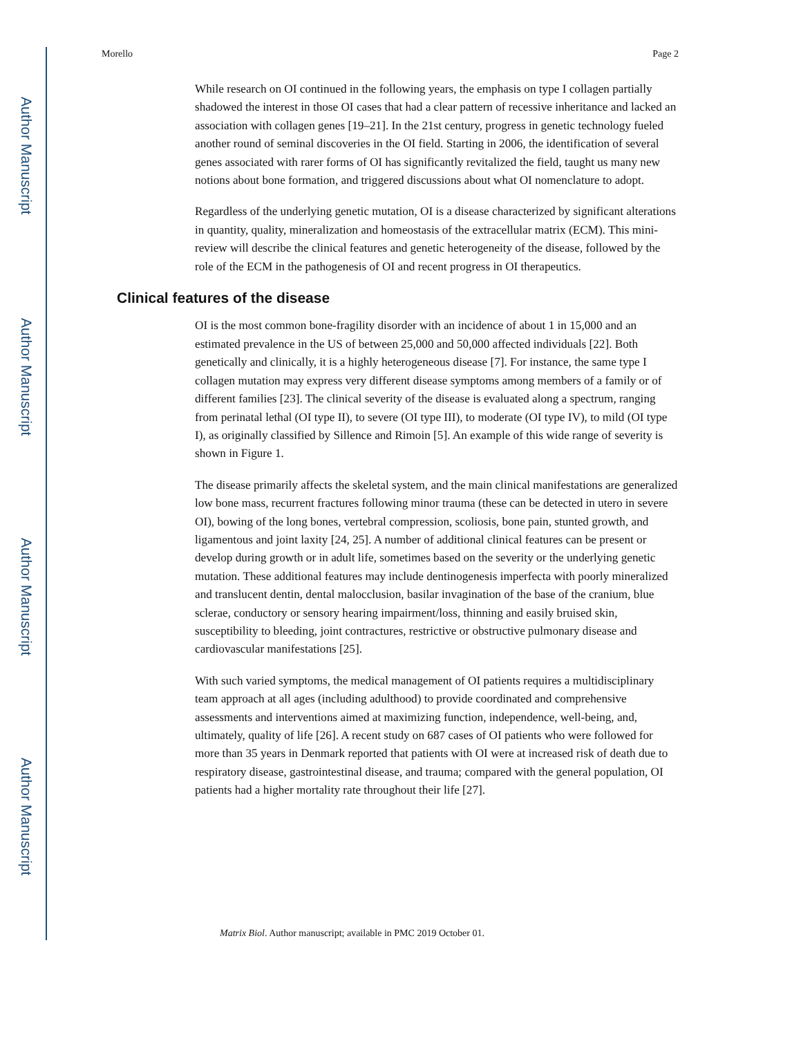Author Manuscript
Author Manuscript
Author Manuscript
Author Manuscript
Morello Page 2
While research on OI continued in the following years, the emphasis on type I collagen partially shadowed the interest in those OI cases that had a clear pattern of recessive inheritance and lacked an association with collagen genes [19–21]. In the 21st century, progress in genetic technology fueled another round of seminal discoveries in the OI field. Starting in 2006, the identification of several genes associated with rarer forms of OI has significantly revitalized the field, taught us many new notions about bone formation, and triggered discussions about what OI nomenclature to adopt.
Regardless of the underlying genetic mutation, OI is a disease characterized by significant alterations in quantity, quality, mineralization and homeostasis of the extracellular matrix (ECM). This mini-review will describe the clinical features and genetic heterogeneity of the disease, followed by the role of the ECM in the pathogenesis of OI and recent progress in OI therapeutics.
Clinical features of the disease
OI is the most common bone-fragility disorder with an incidence of about 1 in 15,000 and an estimated prevalence in the US of between 25,000 and 50,000 affected individuals [22]. Both genetically and clinically, it is a highly heterogeneous disease [7]. For instance, the same type I collagen mutation may express very different disease symptoms among members of a family or of different families [23]. The clinical severity of the disease is evaluated along a spectrum, ranging from perinatal lethal (OI type II), to severe (OI type III), to moderate (OI type IV), to mild (OI type I), as originally classified by Sillence and Rimoin [5]. An example of this wide range of severity is shown in Figure 1.
The disease primarily affects the skeletal system, and the main clinical manifestations are generalized low bone mass, recurrent fractures following minor trauma (these can be detected in utero in severe OI), bowing of the long bones, vertebral compression, scoliosis, bone pain, stunted growth, and ligamentous and joint laxity [24, 25]. A number of additional clinical features can be present or develop during growth or in adult life, sometimes based on the severity or the underlying genetic mutation. These additional features may include dentinogenesis imperfecta with poorly mineralized and translucent dentin, dental malocclusion, basilar invagination of the base of the cranium, blue sclerae, conductory or sensory hearing impairment/loss, thinning and easily bruised skin, susceptibility to bleeding, joint contractures, restrictive or obstructive pulmonary disease and cardiovascular manifestations [25].
With such varied symptoms, the medical management of OI patients requires a multidisciplinary team approach at all ages (including adulthood) to provide coordinated and comprehensive assessments and interventions aimed at maximizing function, independence, well-being, and, ultimately, quality of life [26]. A recent study on 687 cases of OI patients who were followed for more than 35 years in Denmark reported that patients with OI were at increased risk of death due to respiratory disease, gastrointestinal disease, and trauma; compared with the general population, OI patients had a higher mortality rate throughout their life [27].
Matrix Biol. Author manuscript; available in PMC 2019 October 01.